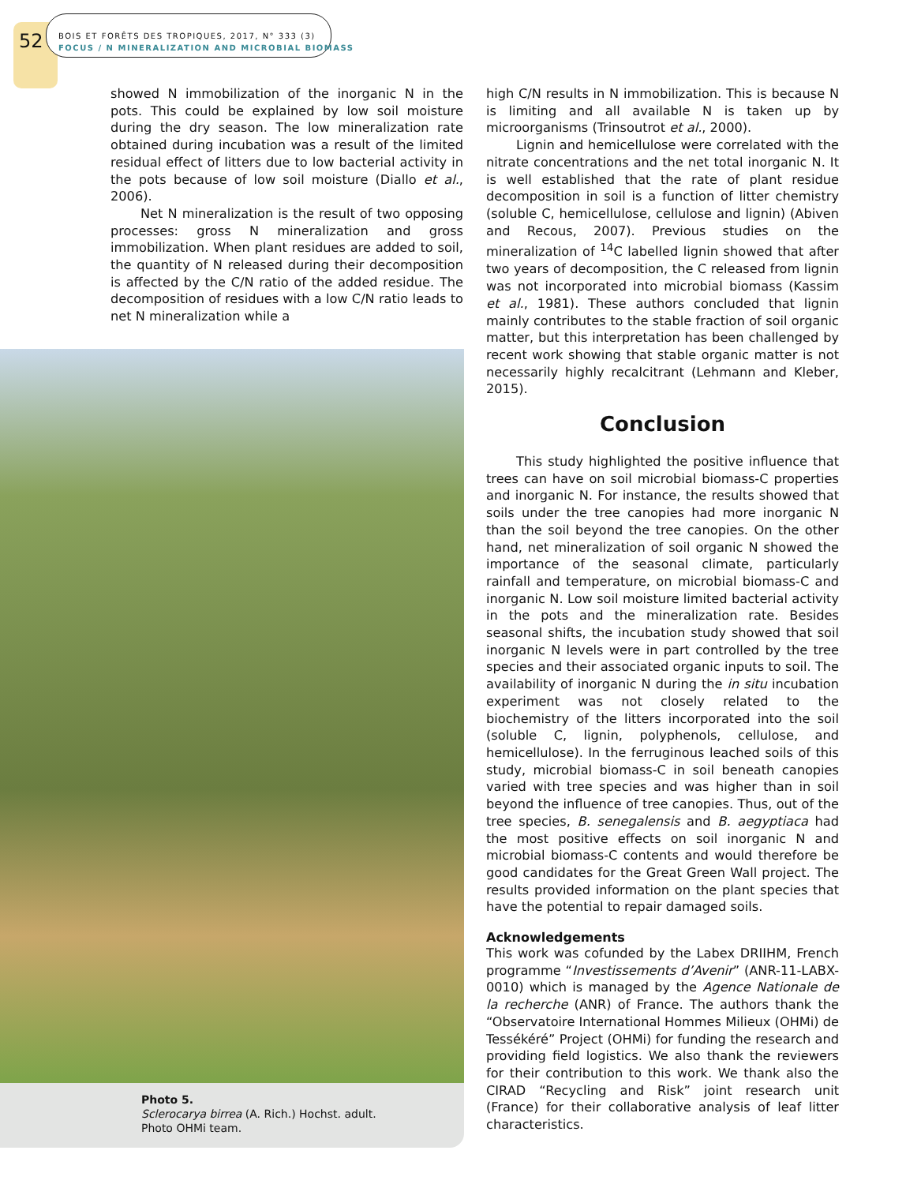52
BOIS ET FORÊTS DES TROPIQUES, 2017, N° 333 (3)
FOCUS / N MINERALIZATION AND MICROBIAL BIOMASS
showed N immobilization of the inorganic N in the pots. This could be explained by low soil moisture during the dry season. The low mineralization rate obtained during incubation was a result of the limited residual effect of litters due to low bacterial activity in the pots because of low soil moisture (Diallo et al., 2006).
Net N mineralization is the result of two opposing processes: gross N mineralization and gross immobilization. When plant residues are added to soil, the quantity of N released during their decomposition is affected by the C/N ratio of the added residue. The decomposition of residues with a low C/N ratio leads to net N mineralization while a
Photo 5.
Sclerocarya birrea (A. Rich.) Hochst. adult.
Photo OHMi team.
high C/N results in N immobilization. This is because N is limiting and all available N is taken up by microorganisms (Trinsoutrot et al., 2000).
Lignin and hemicellulose were correlated with the nitrate concentrations and the net total inorganic N. It is well established that the rate of plant residue decomposition in soil is a function of litter chemistry (soluble C, hemicellulose, cellulose and lignin) (Abiven and Recous, 2007). Previous studies on the mineralization of <sup>14</sup>C labelled lignin showed that after two years of decomposition, the C released from lignin was not incorporated into microbial biomass (Kassim et al., 1981). These authors concluded that lignin mainly contributes to the stable fraction of soil organic matter, but this interpretation has been challenged by recent work showing that stable organic matter is not necessarily highly recalcitrant (Lehmann and Kleber, 2015).
Conclusion
This study highlighted the positive influence that trees can have on soil microbial biomass-C properties and inorganic N. For instance, the results showed that soils under the tree canopies had more inorganic N than the soil beyond the tree canopies. On the other hand, net mineralization of soil organic N showed the importance of the seasonal climate, particularly rainfall and temperature, on microbial biomass-C and inorganic N. Low soil moisture limited bacterial activity in the pots and the mineralization rate. Besides seasonal shifts, the incubation study showed that soil inorganic N levels were in part controlled by the tree species and their associated organic inputs to soil. The availability of inorganic N during the in situ incubation experiment was not closely related to the biochemistry of the litters incorporated into the soil (soluble C, lignin, polyphenols, cellulose, and hemicellulose). In the ferruginous leached soils of this study, microbial biomass-C in soil beneath canopies varied with tree species and was higher than in soil beyond the influence of tree canopies. Thus, out of the tree species, B. senegalensis and B. aegyptiaca had the most positive effects on soil inorganic N and microbial biomass-C contents and would therefore be good candidates for the Great Green Wall project. The results provided information on the plant species that have the potential to repair damaged soils.
Acknowledgements
This work was cofunded by the Labex DRIIHM, French programme “Investissements d’Avenir” (ANR-11-LABX-0010) which is managed by the Agence Nationale de la recherche (ANR) of France. The authors thank the “Observatoire International Hommes Milieux (OHMi) de Tessékéré” Project (OHMi) for funding the research and providing field logistics. We also thank the reviewers for their contribution to this work. We thank also the CIRAD “Recycling and Risk” joint research unit (France) for their collaborative analysis of leaf litter characteristics.